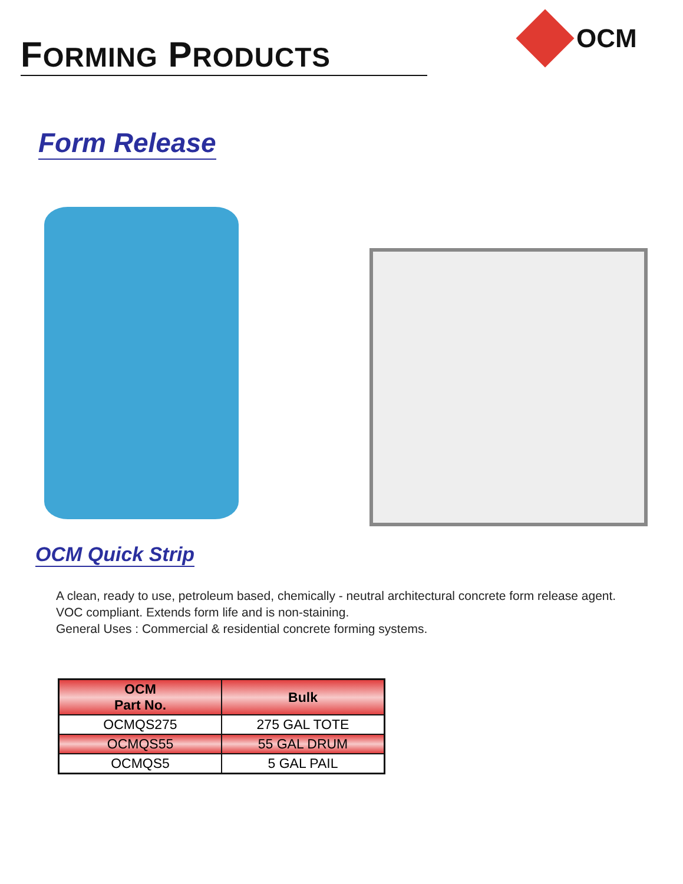FORMING PRODUCTS
OCM
Form Release
OCM Quick Strip
A clean, ready to use, petroleum based, chemically - neutral architectural concrete form release agent.
VOC compliant. Extends form life and is non-staining.
General Uses : Commercial & residential concrete forming systems.
| OCM Part No. | Bulk |
| --- | --- |
| OCMQS275 | 275 GAL TOTE |
| OCMQS55 | 55 GAL DRUM |
| OCMQS5 | 5 GAL PAIL |